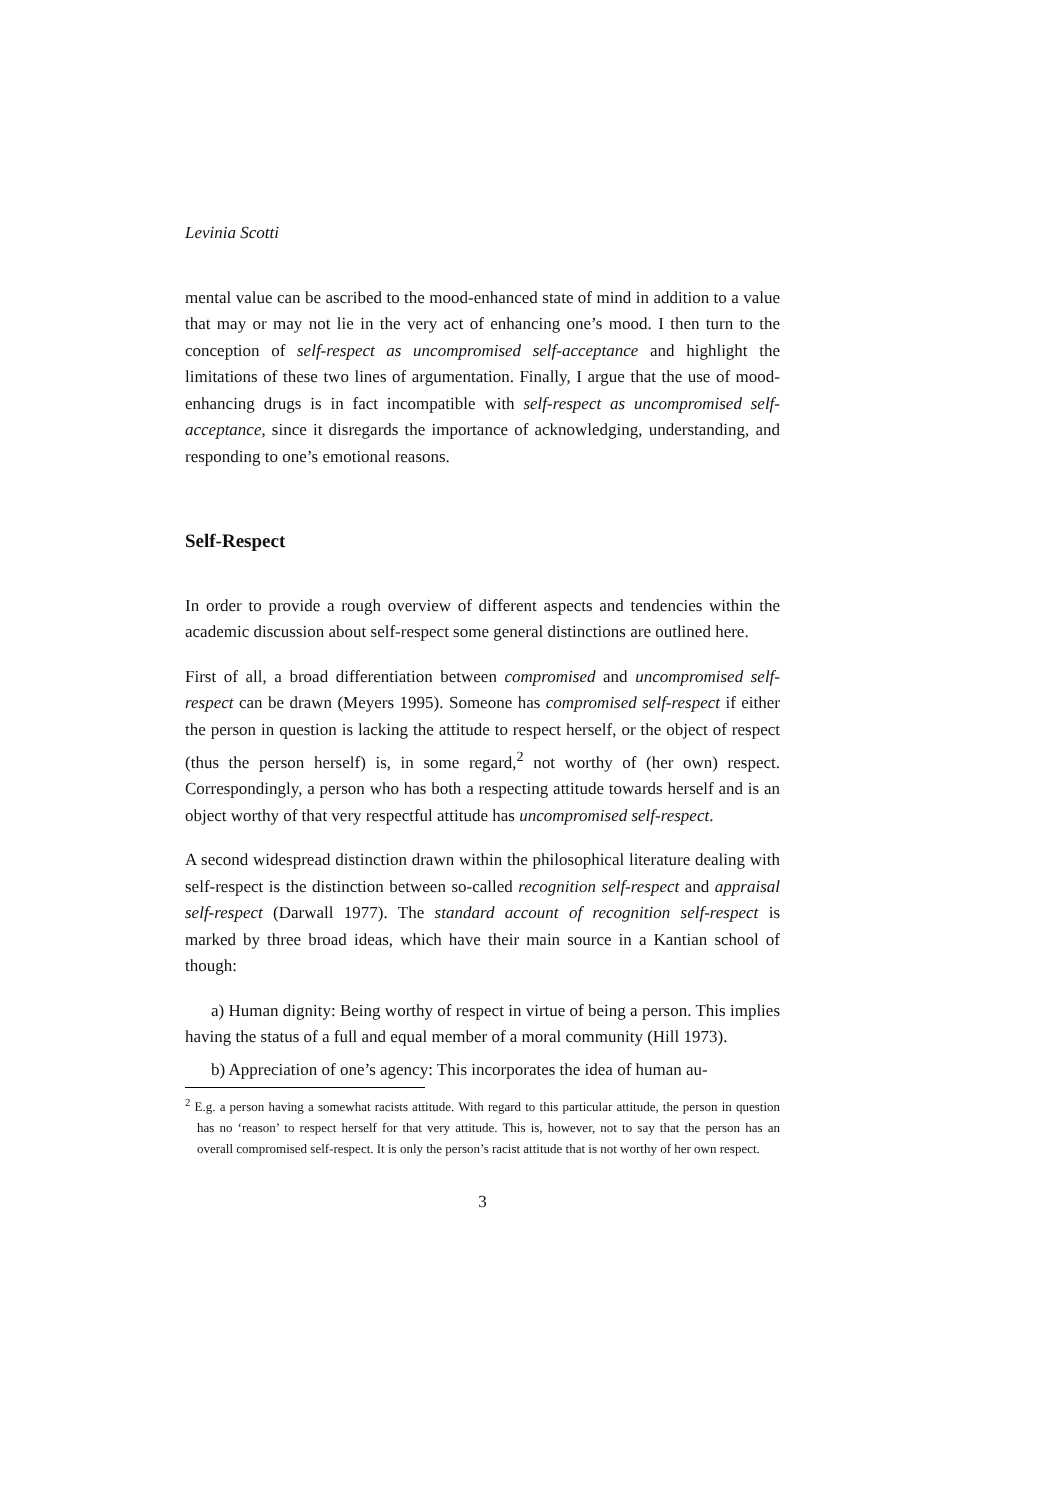Levinia Scotti
mental value can be ascribed to the mood-enhanced state of mind in addition to a value that may or may not lie in the very act of enhancing one’s mood. I then turn to the conception of self-respect as uncompromised self-acceptance and highlight the limitations of these two lines of argumentation. Finally, I argue that the use of mood-enhancing drugs is in fact incompatible with self-respect as uncompromised self-acceptance, since it disregards the importance of acknowledging, understanding, and responding to one’s emotional reasons.
Self-Respect
In order to provide a rough overview of different aspects and tendencies within the academic discussion about self-respect some general distinctions are outlined here.
First of all, a broad differentiation between compromised and uncompromised self-respect can be drawn (Meyers 1995). Someone has compromised self-respect if either the person in question is lacking the attitude to respect herself, or the object of respect (thus the person herself) is, in some regard,<sup>2</sup> not worthy of (her own) respect. Correspondingly, a person who has both a respecting attitude towards herself and is an object worthy of that very respectful attitude has uncompromised self-respect.
A second widespread distinction drawn within the philosophical literature dealing with self-respect is the distinction between so-called recognition self-respect and appraisal self-respect (Darwall 1977). The standard account of recognition self-respect is marked by three broad ideas, which have their main source in a Kantian school of though:
a) Human dignity: Being worthy of respect in virtue of being a person. This implies having the status of a full and equal member of a moral community (Hill 1973).
b) Appreciation of one’s agency: This incorporates the idea of human au-
<sup>2</sup> E.g. a person having a somewhat racists attitude. With regard to this particular attitude, the person in question has no ‘reason’ to respect herself for that very attitude. This is, however, not to say that the person has an overall compromised self-respect. It is only the person’s racist attitude that is not worthy of her own respect.
3